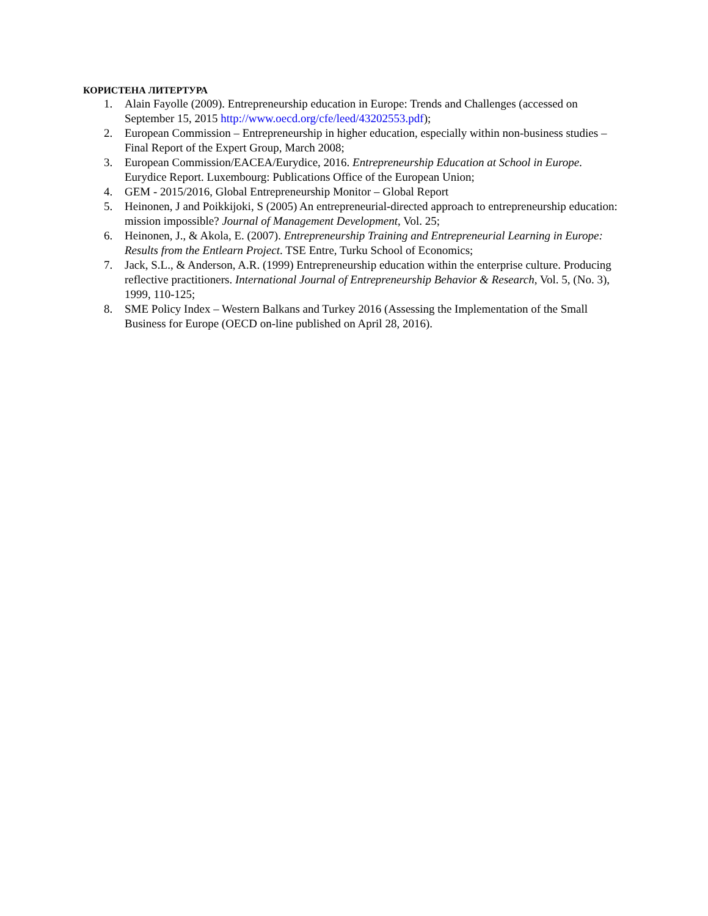КОРИСТЕНА ЛИТЕРТУРА
1. Alain Fayolle (2009). Entrepreneurship education in Europe: Trends and Challenges (accessed on September 15, 2015 http://www.oecd.org/cfe/leed/43202553.pdf);
2. European Commission – Entrepreneurship in higher education, especially within non-business studies – Final Report of the Expert Group, March 2008;
3. European Commission/EACEA/Eurydice, 2016. Entrepreneurship Education at School in Europe. Eurydice Report. Luxembourg: Publications Office of the European Union;
4. GEM - 2015/2016, Global Entrepreneurship Monitor – Global Report
5. Heinonen, J and Poikkijoki, S (2005) An entrepreneurial-directed approach to entrepreneurship education: mission impossible? Journal of Management Development, Vol. 25;
6. Heinonen, J., & Akola, E. (2007). Entrepreneurship Training and Entrepreneurial Learning in Europe: Results from the Entlearn Project. TSE Entre, Turku School of Economics;
7. Jack, S.L., & Anderson, A.R. (1999) Entrepreneurship education within the enterprise culture. Producing reflective practitioners. International Journal of Entrepreneurship Behavior & Research, Vol. 5, (No. 3), 1999, 110-125;
8. SME Policy Index – Western Balkans and Turkey 2016 (Assessing the Implementation of the Small Business for Europe (OECD on-line published on April 28, 2016).